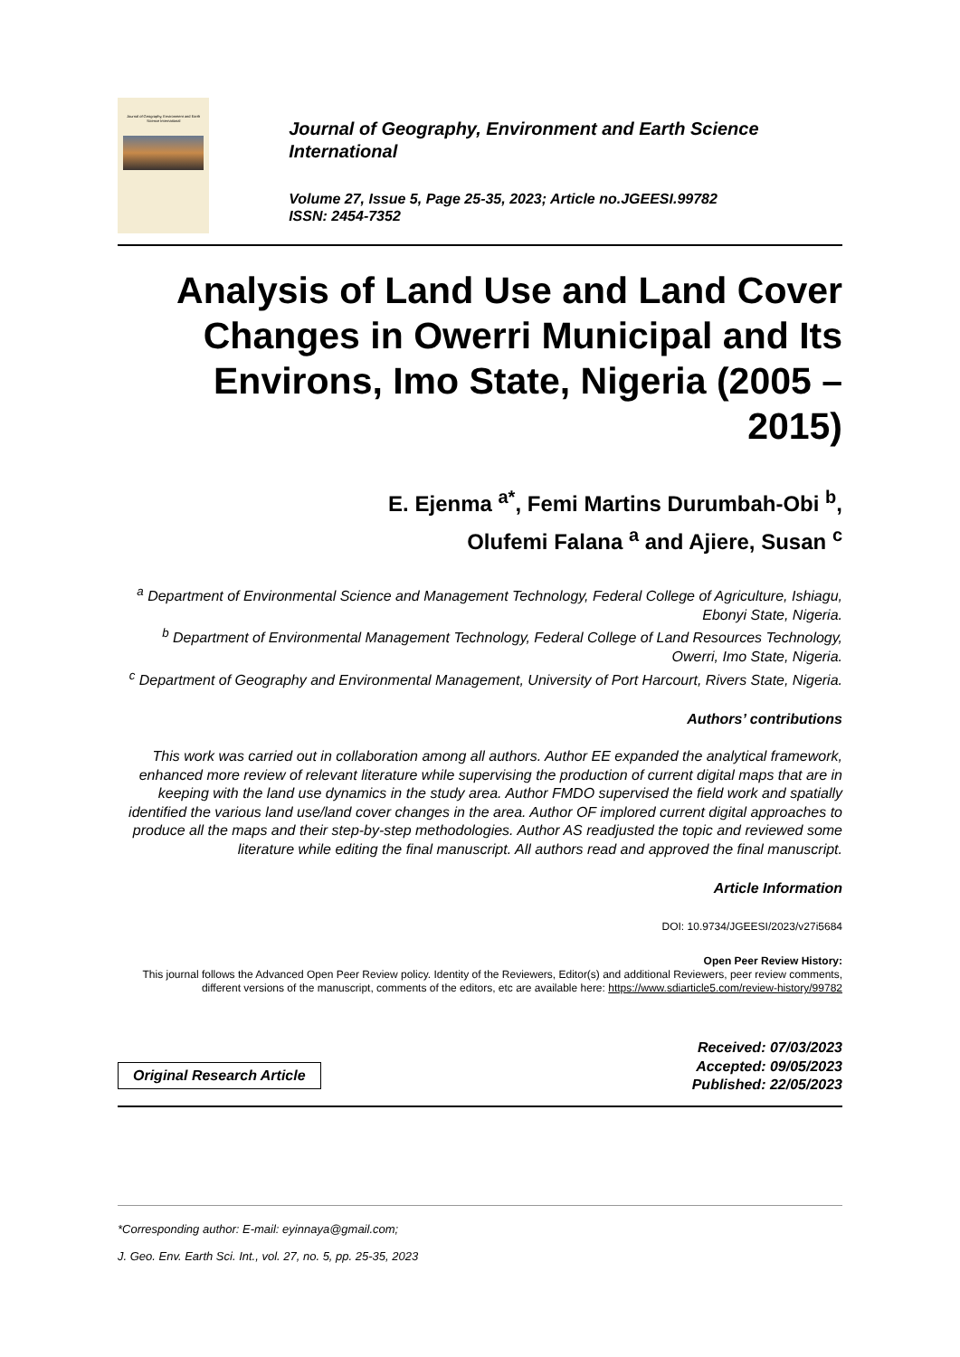Journal of Geography, Environment and Earth Science International
Journal of Geography, Environment and Earth Science International
Volume 27, Issue 5, Page 25-35, 2023; Article no.JGEESI.99782
ISSN: 2454-7352
Analysis of Land Use and Land Cover Changes in Owerri Municipal and Its Environs, Imo State, Nigeria (2005 – 2015)
E. Ejenma <sup>a*</sup>, Femi Martins Durumbah-Obi <sup>b</sup>,
Olufemi Falana <sup>a</sup> and Ajiere, Susan <sup>c</sup>
<sup>a</sup> Department of Environmental Science and Management Technology, Federal College of Agriculture, Ishiagu, Ebonyi State, Nigeria.
<sup>b</sup> Department of Environmental Management Technology, Federal College of Land Resources Technology, Owerri, Imo State, Nigeria.
<sup>c</sup> Department of Geography and Environmental Management, University of Port Harcourt, Rivers State, Nigeria.
Authors’ contributions
This work was carried out in collaboration among all authors. Author EE expanded the analytical framework, enhanced more review of relevant literature while supervising the production of current digital maps that are in keeping with the land use dynamics in the study area. Author FMDO supervised the field work and spatially identified the various land use/land cover changes in the area. Author OF implored current digital approaches to produce all the maps and their step-by-step methodologies. Author AS readjusted the topic and reviewed some literature while editing the final manuscript. All authors read and approved the final manuscript.
Article Information
DOI: 10.9734/JGEESI/2023/v27i5684
Open Peer Review History:
This journal follows the Advanced Open Peer Review policy. Identity of the Reviewers, Editor(s) and additional Reviewers, peer review comments, different versions of the manuscript, comments of the editors, etc are available here: https://www.sdiarticle5.com/review-history/99782
Original Research Article
Received: 07/03/2023
Accepted: 09/05/2023
Published: 22/05/2023
*Corresponding author: E-mail: eyinnaya@gmail.com;
J. Geo. Env. Earth Sci. Int., vol. 27, no. 5, pp. 25-35, 2023